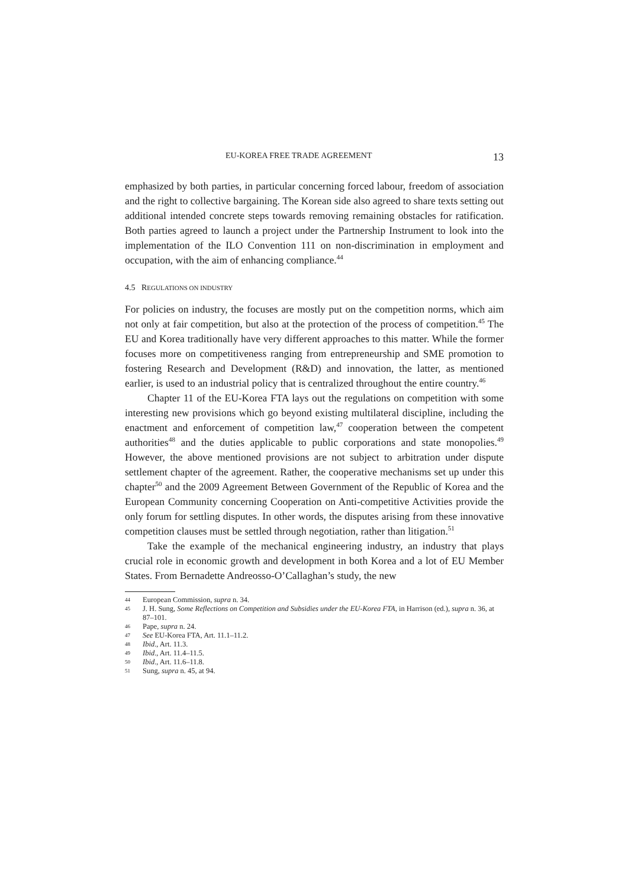EU-KOREA FREE TRADE AGREEMENT 13
emphasized by both parties, in particular concerning forced labour, freedom of association and the right to collective bargaining. The Korean side also agreed to share texts setting out additional intended concrete steps towards removing remaining obstacles for ratification. Both parties agreed to launch a project under the Partnership Instrument to look into the implementation of the ILO Convention 111 on non-discrimination in employment and occupation, with the aim of enhancing compliance.<sup>44</sup>
4.5 REGULATIONS ON INDUSTRY
For policies on industry, the focuses are mostly put on the competition norms, which aim not only at fair competition, but also at the protection of the process of competition.<sup>45</sup> The EU and Korea traditionally have very different approaches to this matter. While the former focuses more on competitiveness ranging from entrepreneurship and SME promotion to fostering Research and Development (R&D) and innovation, the latter, as mentioned earlier, is used to an industrial policy that is centralized throughout the entire country.<sup>46</sup>
Chapter 11 of the EU-Korea FTA lays out the regulations on competition with some interesting new provisions which go beyond existing multilateral discipline, including the enactment and enforcement of competition law,<sup>47</sup> cooperation between the competent authorities<sup>48</sup> and the duties applicable to public corporations and state monopolies.<sup>49</sup> However, the above mentioned provisions are not subject to arbitration under dispute settlement chapter of the agreement. Rather, the cooperative mechanisms set up under this chapter<sup>50</sup> and the 2009 Agreement Between Government of the Republic of Korea and the European Community concerning Cooperation on Anti-competitive Activities provide the only forum for settling disputes. In other words, the disputes arising from these innovative competition clauses must be settled through negotiation, rather than litigation.<sup>51</sup>
Take the example of the mechanical engineering industry, an industry that plays crucial role in economic growth and development in both Korea and a lot of EU Member States. From Bernadette Andreosso-O’Callaghan’s study, the new
44 European Commission, supra n. 34.
45 J. H. Sung, Some Reflections on Competition and Subsidies under the EU-Korea FTA, in Harrison (ed.), supra n. 36, at 87–101.
46 Pape, supra n. 24.
47 See EU-Korea FTA, Art. 11.1–11.2.
48 Ibid., Art. 11.3.
49 Ibid., Art. 11.4–11.5.
50 Ibid., Art. 11.6–11.8.
51 Sung, supra n. 45, at 94.